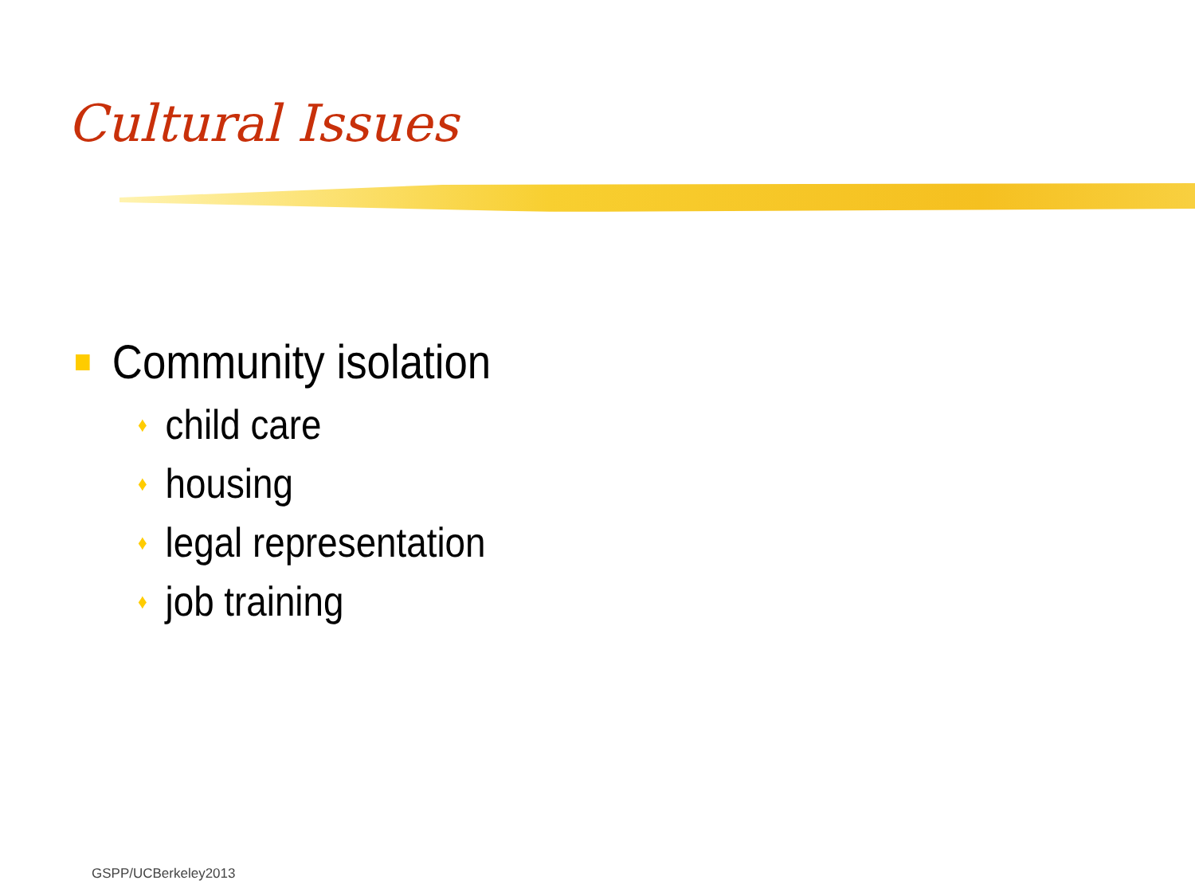Cultural Issues
Community isolation
♦ child care
♦ housing
♦ legal representation
♦ job training
GSPP/UCBerkeley2013